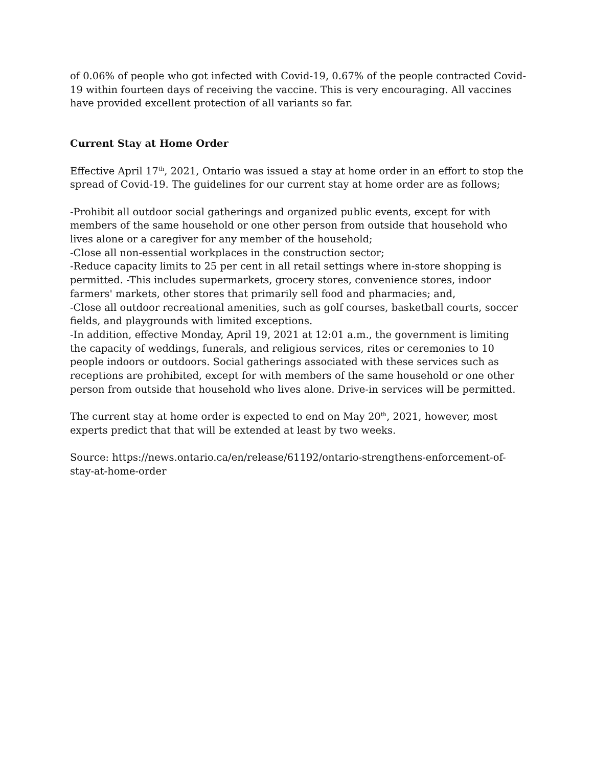of 0.06% of people who got infected with Covid-19, 0.67% of the people contracted Covid-19 within fourteen days of receiving the vaccine. This is very encouraging. All vaccines have provided excellent protection of all variants so far.
Current Stay at Home Order
Effective April 17<sup>th</sup>, 2021, Ontario was issued a stay at home order in an effort to stop the spread of Covid-19. The guidelines for our current stay at home order are as follows;
-Prohibit all outdoor social gatherings and organized public events, except for with members of the same household or one other person from outside that household who lives alone or a caregiver for any member of the household;
-Close all non-essential workplaces in the construction sector;
-Reduce capacity limits to 25 per cent in all retail settings where in-store shopping is permitted. -This includes supermarkets, grocery stores, convenience stores, indoor farmers' markets, other stores that primarily sell food and pharmacies; and,
-Close all outdoor recreational amenities, such as golf courses, basketball courts, soccer fields, and playgrounds with limited exceptions.
-In addition, effective Monday, April 19, 2021 at 12:01 a.m., the government is limiting the capacity of weddings, funerals, and religious services, rites or ceremonies to 10 people indoors or outdoors. Social gatherings associated with these services such as receptions are prohibited, except for with members of the same household or one other person from outside that household who lives alone. Drive-in services will be permitted.
The current stay at home order is expected to end on May 20<sup>th</sup>, 2021, however, most experts predict that that will be extended at least by two weeks.
Source: https://news.ontario.ca/en/release/61192/ontario-strengthens-enforcement-of-stay-at-home-order